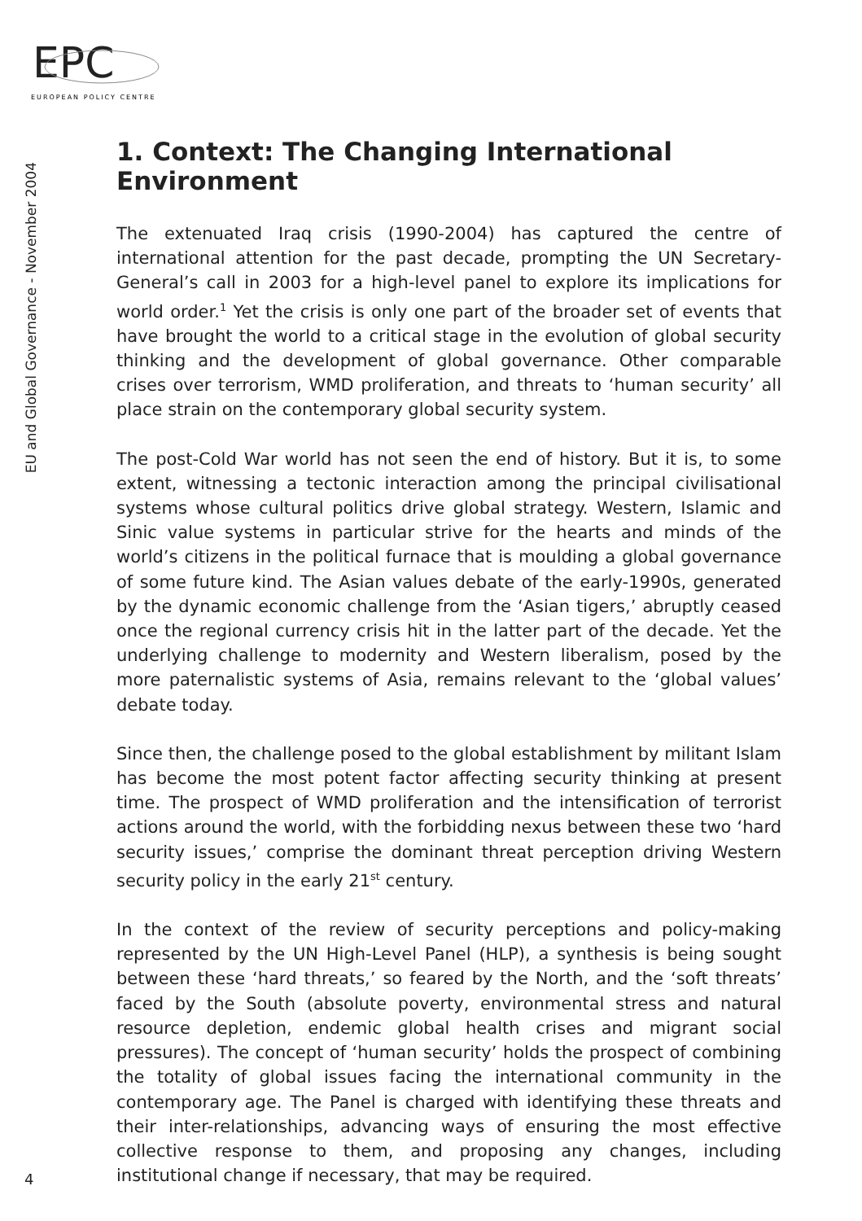EPC
EUROPEAN POLICY CENTRE
EU and Global Governance - November 2004
1. Context: The Changing International Environment
The extenuated Iraq crisis (1990-2004) has captured the centre of international attention for the past decade, prompting the UN Secretary-General’s call in 2003 for a high-level panel to explore its implications for world order.<sup>1</sup> Yet the crisis is only one part of the broader set of events that have brought the world to a critical stage in the evolution of global security thinking and the development of global governance. Other comparable crises over terrorism, WMD proliferation, and threats to ‘human security’ all place strain on the contemporary global security system.
The post-Cold War world has not seen the end of history. But it is, to some extent, witnessing a tectonic interaction among the principal civilisational systems whose cultural politics drive global strategy. Western, Islamic and Sinic value systems in particular strive for the hearts and minds of the world’s citizens in the political furnace that is moulding a global governance of some future kind. The Asian values debate of the early-1990s, generated by the dynamic economic challenge from the ‘Asian tigers,’ abruptly ceased once the regional currency crisis hit in the latter part of the decade. Yet the underlying challenge to modernity and Western liberalism, posed by the more paternalistic systems of Asia, remains relevant to the ‘global values’ debate today.
Since then, the challenge posed to the global establishment by militant Islam has become the most potent factor affecting security thinking at present time. The prospect of WMD proliferation and the intensification of terrorist actions around the world, with the forbidding nexus between these two ‘hard security issues,’ comprise the dominant threat perception driving Western security policy in the early 21<sup>st</sup> century.
In the context of the review of security perceptions and policy-making represented by the UN High-Level Panel (HLP), a synthesis is being sought between these ‘hard threats,’ so feared by the North, and the ‘soft threats’ faced by the South (absolute poverty, environmental stress and natural resource depletion, endemic global health crises and migrant social pressures). The concept of ‘human security’ holds the prospect of combining the totality of global issues facing the international community in the contemporary age. The Panel is charged with identifying these threats and their inter-relationships, advancing ways of ensuring the most effective collective response to them, and proposing any changes, including institutional change if necessary, that may be required.
4